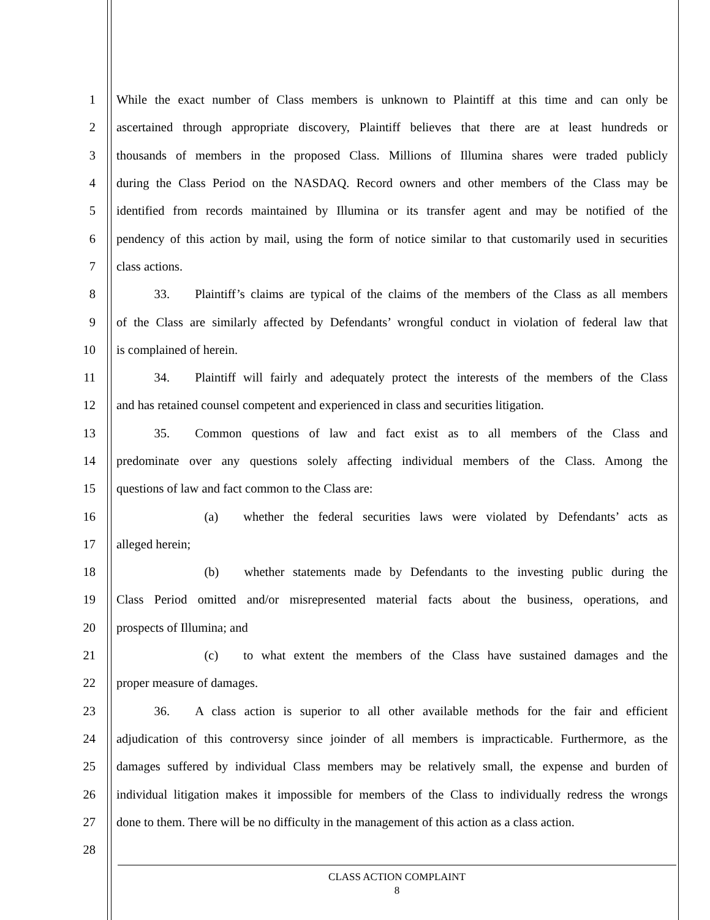1 While the exact number of Class members is unknown to Plaintiff at this time and can only be
2 ascertained through appropriate discovery, Plaintiff believes that there are at least hundreds or
3 thousands of members in the proposed Class. Millions of Illumina shares were traded publicly
4 during the Class Period on the NASDAQ. Record owners and other members of the Class may be
5 identified from records maintained by Illumina or its transfer agent and may be notified of the
6 pendency of this action by mail, using the form of notice similar to that customarily used in securities
7 class actions.
8   33.  Plaintiff’s claims are typical of the claims of the members of the Class as all members
9 of the Class are similarly affected by Defendants’ wrongful conduct in violation of federal law that
10 is complained of herein.
11   34.  Plaintiff will fairly and adequately protect the interests of the members of the Class
12 and has retained counsel competent and experienced in class and securities litigation.
13   35.  Common questions of law and fact exist as to all members of the Class and
14 predominate over any questions solely affecting individual members of the Class. Among the
15 questions of law and fact common to the Class are:
16       (a)  whether the federal securities laws were violated by Defendants’ acts as
17 alleged herein;
18       (b)  whether statements made by Defendants to the investing public during the
19 Class Period omitted and/or misrepresented material facts about the business, operations, and
20 prospects of Illumina; and
21       (c)  to what extent the members of the Class have sustained damages and the
22 proper measure of damages.
23   36.  A class action is superior to all other available methods for the fair and efficient
24 adjudication of this controversy since joinder of all members is impracticable. Furthermore, as the
25 damages suffered by individual Class members may be relatively small, the expense and burden of
26 individual litigation makes it impossible for members of the Class to individually redress the wrongs
27 done to them. There will be no difficulty in the management of this action as a class action.
28
CLASS ACTION COMPLAINT
8